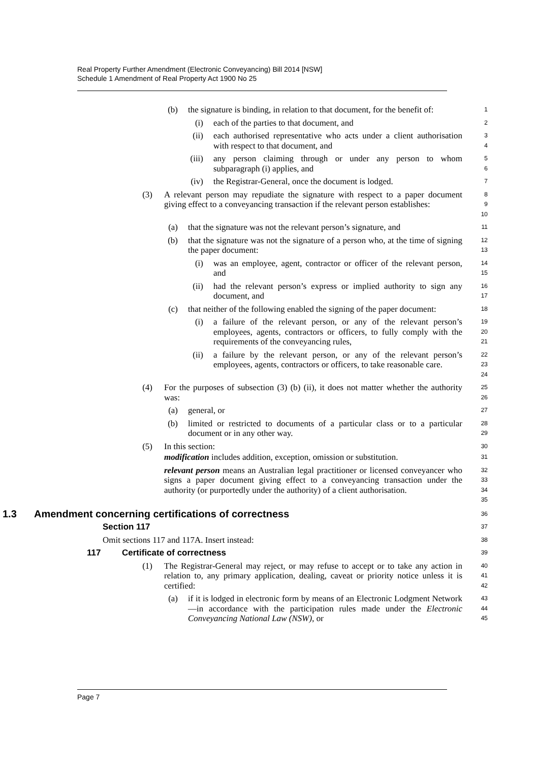Real Property Further Amendment (Electronic Conveyancing) Bill 2014 [NSW]
Schedule 1 Amendment of Real Property Act 1900 No 25
(b) the signature is binding, in relation to that document, for the benefit of:
1
(i) each of the parties to that document, and
2
(ii) each authorised representative who acts under a client authorisation with respect to that document, and
3
4
(iii) any person claiming through or under any person to whom subparagraph (i) applies, and
5
6
(iv) the Registrar-General, once the document is lodged.
7
(3) A relevant person may repudiate the signature with respect to a paper document giving effect to a conveyancing transaction if the relevant person establishes:
8
9
10
(a) that the signature was not the relevant person’s signature, and
11
(b) that the signature was not the signature of a person who, at the time of signing the paper document:
12
13
(i) was an employee, agent, contractor or officer of the relevant person, and
14
15
(ii) had the relevant person’s express or implied authority to sign any document, and
16
17
(c) that neither of the following enabled the signing of the paper document:
18
(i) a failure of the relevant person, or any of the relevant person’s employees, agents, contractors or officers, to fully comply with the requirements of the conveyancing rules,
19
20
21
(ii) a failure by the relevant person, or any of the relevant person’s employees, agents, contractors or officers, to take reasonable care.
22
23
24
(4) For the purposes of subsection (3) (b) (ii), it does not matter whether the authority was:
25
26
(a) general, or
27
(b) limited or restricted to documents of a particular class or to a particular document or in any other way.
28
29
(5) In this section:
30
modification includes addition, exception, omission or substitution.
31
relevant person means an Australian legal practitioner or licensed conveyancer who signs a paper document giving effect to a conveyancing transaction under the authority (or purportedly under the authority) of a client authorisation.
32
33
34
35
1.3 Amendment concerning certifications of correctness
36
Section 117
37
Omit sections 117 and 117A. Insert instead:
38
117 Certificate of correctness
39
(1) The Registrar-General may reject, or may refuse to accept or to take any action in relation to, any primary application, dealing, caveat or priority notice unless it is certified:
40
41
42
(a) if it is lodged in electronic form by means of an Electronic Lodgment Network—in accordance with the participation rules made under the Electronic Conveyancing National Law (NSW), or
43
44
45
Page 7